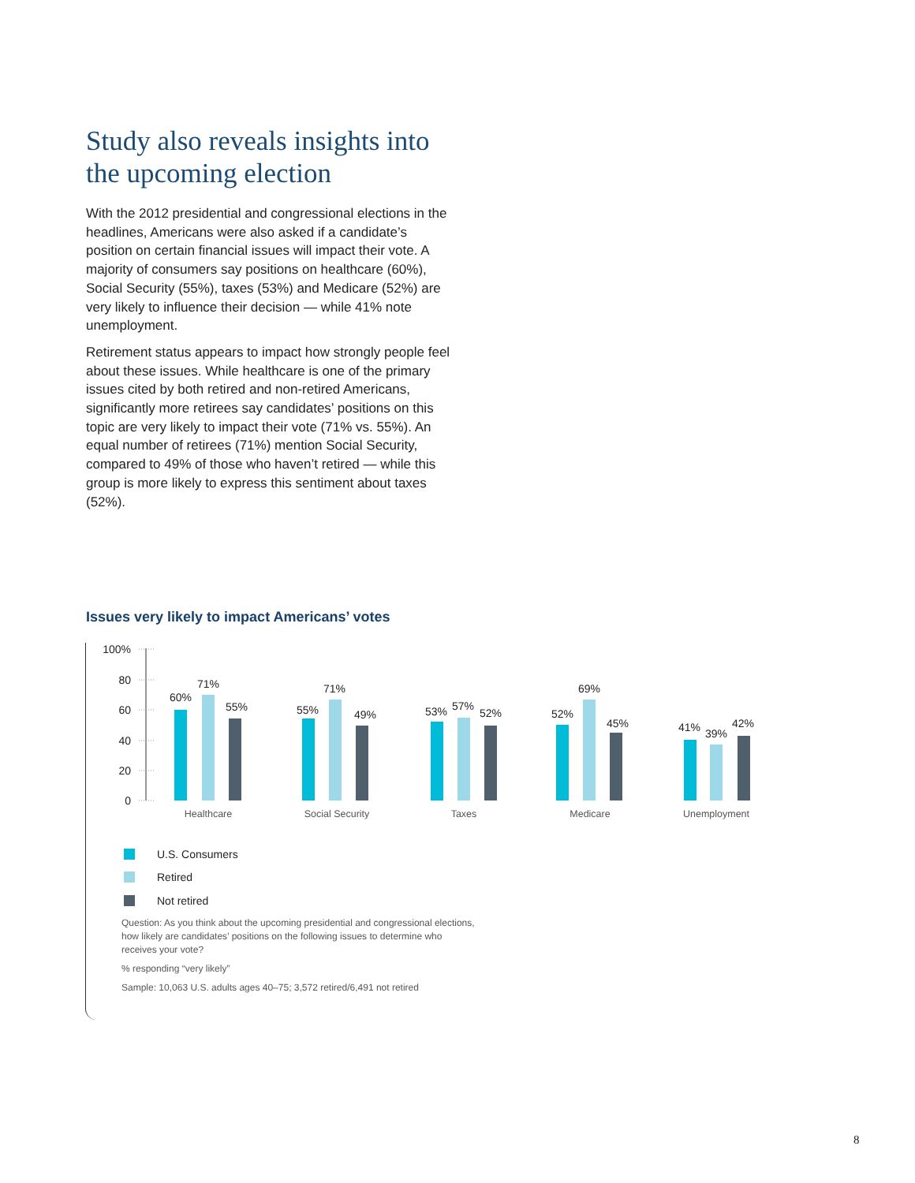Study also reveals insights into the upcoming election
With the 2012 presidential and congressional elections in the headlines, Americans were also asked if a candidate’s position on certain financial issues will impact their vote. A majority of consumers say positions on healthcare (60%), Social Security (55%), taxes (53%) and Medicare (52%) are very likely to influence their decision — while 41% note unemployment.
Retirement status appears to impact how strongly people feel about these issues. While healthcare is one of the primary issues cited by both retired and non-retired Americans, significantly more retirees say candidates’ positions on this topic are very likely to impact their vote (71% vs. 55%). An equal number of retirees (71%) mention Social Security, compared to 49% of those who haven’t retired — while this group is more likely to express this sentiment about taxes (52%).
Issues very likely to impact Americans’ votes
100%
80
60
40
20
0
60%
71%
55%
55%
71%
49%
53%
57%
52%
52%
69%
45%
41%
39%
42%
Healthcare
Social Security
Taxes
Medicare
Unemployment
U.S. Consumers
Retired
Not retired
Question: As you think about the upcoming presidential and congressional elections, how likely are candidates’ positions on the following issues to determine who receives your vote?
% responding “very likely”
Sample: 10,063 U.S. adults ages 40–75; 3,572 retired/6,491 not retired
8